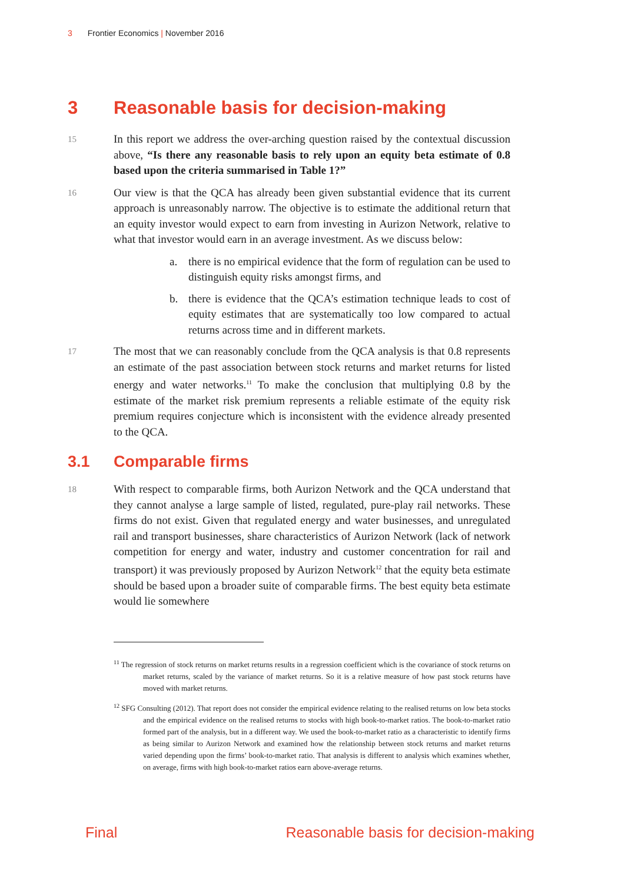3 Frontier Economics | November 2016
3 Reasonable basis for decision-making
15
In this report we address the over-arching question raised by the contextual discussion above, “Is there any reasonable basis to rely upon an equity beta estimate of 0.8 based upon the criteria summarised in Table 1?”
16
Our view is that the QCA has already been given substantial evidence that its current approach is unreasonably narrow. The objective is to estimate the additional return that an equity investor would expect to earn from investing in Aurizon Network, relative to what that investor would earn in an average investment. As we discuss below:
a. there is no empirical evidence that the form of regulation can be used to distinguish equity risks amongst firms, and
b. there is evidence that the QCA’s estimation technique leads to cost of equity estimates that are systematically too low compared to actual returns across time and in different markets.
17
The most that we can reasonably conclude from the QCA analysis is that 0.8 represents an estimate of the past association between stock returns and market returns for listed energy and water networks.<sup>11</sup> To make the conclusion that multiplying 0.8 by the estimate of the market risk premium represents a reliable estimate of the equity risk premium requires conjecture which is inconsistent with the evidence already presented to the QCA.
3.1 Comparable firms
18
With respect to comparable firms, both Aurizon Network and the QCA understand that they cannot analyse a large sample of listed, regulated, pure-play rail networks. These firms do not exist. Given that regulated energy and water businesses, and unregulated rail and transport businesses, share characteristics of Aurizon Network (lack of network competition for energy and water, industry and customer concentration for rail and transport) it was previously proposed by Aurizon Network<sup>12</sup> that the equity beta estimate should be based upon a broader suite of comparable firms. The best equity beta estimate would lie somewhere
<sup>11</sup> The regression of stock returns on market returns results in a regression coefficient which is the covariance of stock returns on market returns, scaled by the variance of market returns. So it is a relative measure of how past stock returns have moved with market returns.
<sup>12</sup> SFG Consulting (2012). That report does not consider the empirical evidence relating to the realised returns on low beta stocks and the empirical evidence on the realised returns to stocks with high book-to-market ratios. The book-to-market ratio formed part of the analysis, but in a different way. We used the book-to-market ratio as a characteristic to identify firms as being similar to Aurizon Network and examined how the relationship between stock returns and market returns varied depending upon the firms’ book-to-market ratio. That analysis is different to analysis which examines whether, on average, firms with high book-to-market ratios earn above-average returns.
Final Reasonable basis for decision-making